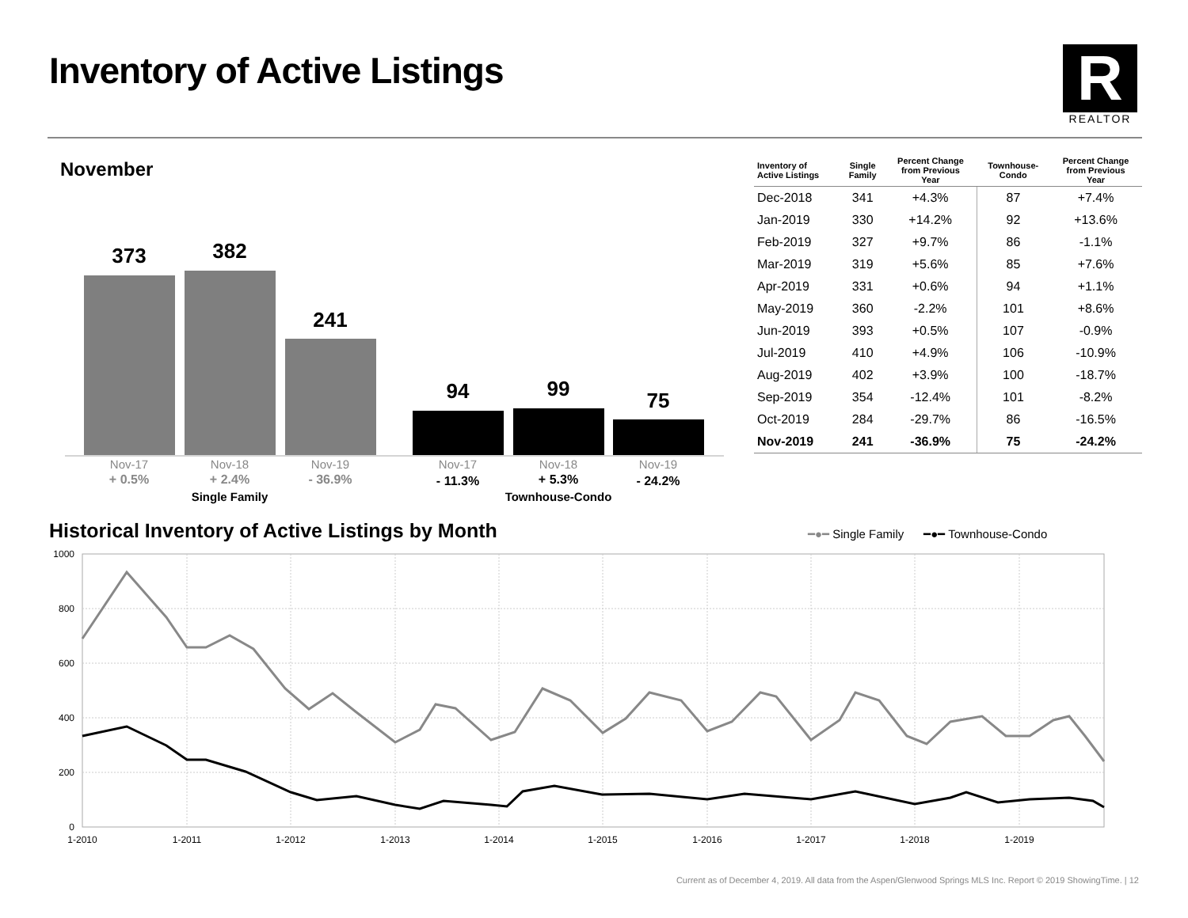Inventory of Active Listings
R
REALTOR
November
373
382
241
94
99
75
Nov-17
Nov-18
Nov-19
Nov-17
Nov-18
Nov-19
+ 0.5%
+ 2.4%
- 36.9%
- 11.3%
+ 5.3%
- 24.2%
Single Family
Townhouse-Condo
| Inventory of Active Listings | Single Family | Percent Change from Previous Year | Townhouse- Condo | Percent Change from Previous Year |
| --- | --- | --- | --- | --- |
| Dec-2018 | 341 | +4.3% | 87 | +7.4% |
| Jan-2019 | 330 | +14.2% | 92 | +13.6% |
| Feb-2019 | 327 | +9.7% | 86 | -1.1% |
| Mar-2019 | 319 | +5.6% | 85 | +7.6% |
| Apr-2019 | 331 | +0.6% | 94 | +1.1% |
| May-2019 | 360 | -2.2% | 101 | +8.6% |
| Jun-2019 | 393 | +0.5% | 107 | -0.9% |
| Jul-2019 | 410 | +4.9% | 106 | -10.9% |
| Aug-2019 | 402 | +3.9% | 100 | -18.7% |
| Sep-2019 | 354 | -12.4% | 101 | -8.2% |
| Oct-2019 | 284 | -29.7% | 86 | -16.5% |
| Nov-2019 | 241 | -36.9% | 75 | -24.2% |
Historical Inventory of Active Listings by Month
━●━ Single Family ━●━ Townhouse-Condo
1000
800
600
400
200
0
1-2010
1-2011
1-2012
1-2013
1-2014
1-2015
1-2016
1-2017
1-2018
1-2019
Current as of December 4, 2019. All data from the Aspen/Glenwood Springs MLS Inc. Report © 2019 ShowingTime. | 12